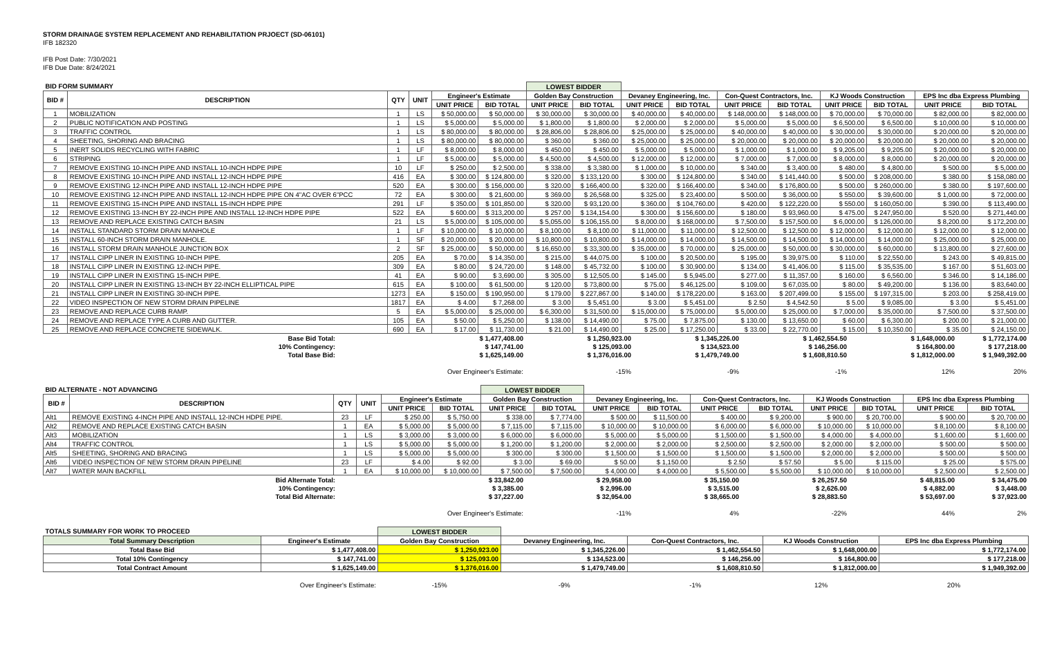STORM DRAINAGE SYSTEM REPLACEMENT AND REHABILITATION PRJOECT (SD-06101)
IFB 182320
IFB Post Date: 7/30/2021
IFB Due Date: 8/24/2021
| BID FORM SUMMARY | | | | | | LOWEST BIDDER | | | | | | | | | |
| --- | --- | --- | --- | --- | --- | --- | --- | --- | --- | --- | --- | --- | --- | --- | --- |
| BID # | DESCRIPTION | QTY | UNIT | Engineer's Estimate | | Golden Bay Construction | | Devaney Engineering, Inc. | | Con-Quest Contractors, Inc. | | KJ Woods Construction | | EPS Inc dba Express Plumbing | |
| | | | | UNIT PRICE | BID TOTAL | UNIT PRICE | BID TOTAL | UNIT PRICE | BID TOTAL | UNIT PRICE | BID TOTAL | UNIT PRICE | BID TOTAL | UNIT PRICE | BID TOTAL |
| 1 | MOBILIZATION | 1 | LS | $ 50,000.00 | $ 50,000.00 | $ 30,000.00 | $ 30,000.00 | $ 40,000.00 | $ 40,000.00 | $ 148,000.00 | $ 148,000.00 | $ 70,000.00 | $ 70,000.00 | $ 82,000.00 | $ 82,000.00 |
| 2 | PUBLIC NOTIFICATION AND POSTING | 1 | LS | $ 5,000.00 | $ 5,000.00 | $ 1,800.00 | $ 1,800.00 | $ 2,000.00 | $ 2,000.00 | $ 5,000.00 | $ 5,000.00 | $ 6,500.00 | $ 6,500.00 | $ 10,000.00 | $ 10,000.00 |
| 3 | TRAFFIC CONTROL | 1 | LS | $ 80,000.00 | $ 80,000.00 | $ 28,806.00 | $ 28,806.00 | $ 25,000.00 | $ 25,000.00 | $ 40,000.00 | $ 40,000.00 | $ 30,000.00 | $ 30,000.00 | $ 20,000.00 | $ 20,000.00 |
| 4 | SHEETING, SHORING AND BRACING | 1 | LS | $ 80,000.00 | $ 80,000.00 | $ 360.00 | $ 360.00 | $ 25,000.00 | $ 25,000.00 | $ 20,000.00 | $ 20,000.00 | $ 20,000.00 | $ 20,000.00 | $ 20,000.00 | $ 20,000.00 |
| 5 | INERT SOLIDS RECYCLING WITH FABRIC | 1 | LF | $ 8,000.00 | $ 8,000.00 | $ 450.00 | $ 450.00 | $ 5,000.00 | $ 5,000.00 | $ 1,000.00 | $ 1,000.00 | $ 9,205.00 | $ 9,205.00 | $ 20,000.00 | $ 20,000.00 |
| 6 | STRIPING | 1 | LF | $ 5,000.00 | $ 5,000.00 | $ 4,500.00 | $ 4,500.00 | $ 12,000.00 | $ 12,000.00 | $ 7,000.00 | $ 7,000.00 | $ 8,000.00 | $ 8,000.00 | $ 20,000.00 | $ 20,000.00 |
| 7 | REMOVE EXISTING 10-INCH PIPE AND INSTALL 10-INCH HDPE PIPE | 10 | LF | $ 250.00 | $ 2,500.00 | $ 338.00 | $ 3,380.00 | $ 1,000.00 | $ 10,000.00 | $ 340.00 | $ 3,400.00 | $ 480.00 | $ 4,800.00 | $ 500.00 | $ 5,000.00 |
| 8 | REMOVE EXISTING 10-INCH PIPE AND INSTALL 12-INCH HDPE PIPE | 416 | EA | $ 300.00 | $ 124,800.00 | $ 320.00 | $ 133,120.00 | $ 300.00 | $ 124,800.00 | $ 340.00 | $ 141,440.00 | $ 500.00 | $ 208,000.00 | $ 380.00 | $ 158,080.00 |
| 9 | REMOVE EXISTING 12-INCH PIPE AND INSTALL 12-INCH HDPE PIPE | 520 | EA | $ 300.00 | $ 156,000.00 | $ 320.00 | $ 166,400.00 | $ 320.00 | $ 166,400.00 | $ 340.00 | $ 176,800.00 | $ 500.00 | $ 260,000.00 | $ 380.00 | $ 197,600.00 |
| 10 | REMOVE EXISTING 12-INCH PIPE AND INSTALL 12-INCH HDPE PIPE ON 4"AC OVER 6"PCC | 72 | EA | $ 300.00 | $ 21,600.00 | $ 369.00 | $ 26,568.00 | $ 325.00 | $ 23,400.00 | $ 500.00 | $ 36,000.00 | $ 550.00 | $ 39,600.00 | $ 1,000.00 | $ 72,000.00 |
| 11 | REMOVE EXISTING 15-INCH PIPE AND INSTALL 15-INCH HDPE PIPE | 291 | LF | $ 350.00 | $ 101,850.00 | $ 320.00 | $ 93,120.00 | $ 360.00 | $ 104,760.00 | $ 420.00 | $ 122,220.00 | $ 550.00 | $ 160,050.00 | $ 390.00 | $ 113,490.00 |
| 12 | REMOVE EXISTING 13-INCH BY 22-INCH PIPE AND INSTALL 12-INCH HDPE PIPE | 522 | EA | $ 600.00 | $ 313,200.00 | $ 257.00 | $ 134,154.00 | $ 300.00 | $ 156,600.00 | $ 180.00 | $ 93,960.00 | $ 475.00 | $ 247,950.00 | $ 520.00 | $ 271,440.00 |
| 13 | REMOVE AND REPLACE EXISTING CATCH BASIN | 21 | LS | $ 5,000.00 | $ 105,000.00 | $ 5,055.00 | $ 106,155.00 | $ 8,000.00 | $ 168,000.00 | $ 7,500.00 | $ 157,500.00 | $ 6,000.00 | $ 126,000.00 | $ 8,200.00 | $ 172,200.00 |
| 14 | INSTALL STANDARD STORM DRAIN MANHOLE | 1 | LF | $ 10,000.00 | $ 10,000.00 | $ 8,100.00 | $ 8,100.00 | $ 11,000.00 | $ 11,000.00 | $ 12,500.00 | $ 12,500.00 | $ 12,000.00 | $ 12,000.00 | $ 12,000.00 | $ 12,000.00 |
| 15 | INSTALL 60-INCH STORM DRAIN MANHOLE. | 1 | SF | $ 20,000.00 | $ 20,000.00 | $ 10,800.00 | $ 10,800.00 | $ 14,000.00 | $ 14,000.00 | $ 14,500.00 | $ 14,500.00 | $ 14,000.00 | $ 14,000.00 | $ 25,000.00 | $ 25,000.00 |
| 16 | INSTALL STORM DRAIN MANHOLE JUNCTION BOX | 2 | SF | $ 25,000.00 | $ 50,000.00 | $ 16,650.00 | $ 33,300.00 | $ 35,000.00 | $ 70,000.00 | $ 25,000.00 | $ 50,000.00 | $ 30,000.00 | $ 60,000.00 | $ 13,800.00 | $ 27,600.00 |
| 17 | INSTALL CIPP LINER IN EXISTING 10-INCH PIPE. | 205 | EA | $ 70.00 | $ 14,350.00 | $ 215.00 | $ 44,075.00 | $ 100.00 | $ 20,500.00 | $ 195.00 | $ 39,975.00 | $ 110.00 | $ 22,550.00 | $ 243.00 | $ 49,815.00 |
| 18 | INSTALL CIPP LINER IN EXISTING 12-INCH PIPE. | 309 | EA | $ 80.00 | $ 24,720.00 | $ 148.00 | $ 45,732.00 | $ 100.00 | $ 30,900.00 | $ 134.00 | $ 41,406.00 | $ 115.00 | $ 35,535.00 | $ 167.00 | $ 51,603.00 |
| 19 | INSTALL CIPP LINER IN EXISTING 15-INCH PIPE. | 41 | EA | $ 90.00 | $ 3,690.00 | $ 305.00 | $ 12,505.00 | $ 145.00 | $ 5,945.00 | $ 277.00 | $ 11,357.00 | $ 160.00 | $ 6,560.00 | $ 346.00 | $ 14,186.00 |
| 20 | INSTALL CIPP LINER IN EXISTING 13-INCH BY 22-INCH ELLIPTICAL PIPE | 615 | EA | $ 100.00 | $ 61,500.00 | $ 120.00 | $ 73,800.00 | $ 75.00 | $ 46,125.00 | $ 109.00 | $ 67,035.00 | $ 80.00 | $ 49,200.00 | $ 136.00 | $ 83,640.00 |
| 21 | INSTALL CIPP LINER IN EXISTING 30-INCH PIPE. | 1273 | EA | $ 150.00 | $ 190,950.00 | $ 179.00 | $ 227,867.00 | $ 140.00 | $ 178,220.00 | $ 163.00 | $ 207,499.00 | $ 155.00 | $ 197,315.00 | $ 203.00 | $ 258,419.00 |
| 22 | VIDEO INSPECTION OF NEW STORM DRAIN PIPELINE | 1817 | EA | $ 4.00 | $ 7,268.00 | $ 3.00 | $ 5,451.00 | $ 3.00 | $ 5,451.00 | $ 2.50 | $ 4,542.50 | $ 5.00 | $ 9,085.00 | $ 3.00 | $ 5,451.00 |
| 23 | REMOVE AND REPLACE CURB RAMP. | 5 | EA | $ 5,000.00 | $ 25,000.00 | $ 6,300.00 | $ 31,500.00 | $ 15,000.00 | $ 75,000.00 | $ 5,000.00 | $ 25,000.00 | $ 7,000.00 | $ 35,000.00 | $ 7,500.00 | $ 37,500.00 |
| 24 | REMOVE AND REPLACE TYPE A CURB AND GUTTER. | 105 | EA | $ 50.00 | $ 5,250.00 | $ 138.00 | $ 14,490.00 | $ 75.00 | $ 7,875.00 | $ 130.00 | $ 13,650.00 | $ 60.00 | $ 6,300.00 | $ 200.00 | $ 21,000.00 |
| 25 | REMOVE AND REPLACE CONCRETE SIDEWALK. | 690 | EA | $ 17.00 | $ 11,730.00 | $ 21.00 | $ 14,490.00 | $ 25.00 | $ 17,250.00 | $ 33.00 | $ 22,770.00 | $ 15.00 | $ 10,350.00 | $ 35.00 | $ 24,150.00 |
| Base Bid Total: | | $ 1,477,408.00 | $ 1,250,923.00 | $ 1,345,226.00 | $ 1,462,554.50 | $ 1,648,000.00 | $ 1,772,174.00 |
| 10% Contingency: | | $ 147,741.00 | $ 125,093.00 | $ 134,523.00 | $ 146,256.00 | $ 164,800.00 | $ 177,218.00 |
| Total Base Bid: | | $ 1,625,149.00 | $ 1,376,016.00 | $ 1,479,749.00 | $ 1,608,810.50 | $ 1,812,000.00 | $ 1,949,392.00 |
| | | Over Engineer's Estimate: | -15% | -9% | -1% | 12% | 20% |
| BID ALTERNATE - NOT ADVANCING | | | | | | LOWEST BIDDER | | | | | | | | | |
| --- | --- | --- | --- | --- | --- | --- | --- | --- | --- | --- | --- | --- | --- | --- | --- |
| BID # | DESCRIPTION | QTY | UNIT | Engineer's Estimate | | Golden Bay Construction | | Devaney Engineering, Inc. | | Con-Quest Contractors, Inc. | | KJ Woods Construction | | EPS Inc dba Express Plumbing | |
| | | | | UNIT PRICE | BID TOTAL | UNIT PRICE | BID TOTAL | UNIT PRICE | BID TOTAL | UNIT PRICE | BID TOTAL | UNIT PRICE | BID TOTAL | UNIT PRICE | BID TOTAL |
| Alt1 | REMOVE EXISTING 4-INCH PIPE AND INSTALL 12-INCH HDPE PIPE. | 23 | LF | $ 250.00 | $ 5,750.00 | $ 338.00 | $ 7,774.00 | $ 500.00 | $ 11,500.00 | $ 400.00 | $ 9,200.00 | $ 900.00 | $ 20,700.00 | $ 900.00 | $ 20,700.00 |
| Alt2 | REMOVE AND REPLACE EXISTING CATCH BASIN | 1 | EA | $ 5,000.00 | $ 5,000.00 | $ 7,115.00 | $ 7,115.00 | $ 10,000.00 | $ 10,000.00 | $ 6,000.00 | $ 6,000.00 | $ 10,000.00 | $ 10,000.00 | $ 8,100.00 | $ 8,100.00 |
| Alt3 | MOBILIZATION | 1 | LS | $ 3,000.00 | $ 3,000.00 | $ 6,000.00 | $ 6,000.00 | $ 5,000.00 | $ 5,000.00 | $ 1,500.00 | $ 1,500.00 | $ 4,000.00 | $ 4,000.00 | $ 1,600.00 | $ 1,600.00 |
| Alt4 | TRAFFIC CONTROL | 1 | LS | $ 5,000.00 | $ 5,000.00 | $ 1,200.00 | $ 1,200.00 | $ 2,000.00 | $ 2,000.00 | $ 2,500.00 | $ 2,500.00 | $ 2,000.00 | $ 2,000.00 | $ 500.00 | $ 500.00 |
| Alt5 | SHEETING, SHORING AND BRACING | 1 | LS | $ 5,000.00 | $ 5,000.00 | $ 300.00 | $ 300.00 | $ 1,500.00 | $ 1,500.00 | $ 1,500.00 | $ 1,500.00 | $ 2,000.00 | $ 2,000.00 | $ 500.00 | $ 500.00 |
| Alt6 | VIDEO INSPECTION OF NEW STORM DRAIN PIPELINE | 23 | LF | $ 4.00 | $ 92.00 | $ 3.00 | $ 69.00 | $ 50.00 | $ 1,150.00 | $ 2.50 | $ 57.50 | $ 5.00 | $ 115.00 | $ 25.00 | $ 575.00 |
| Alt7 | WATER MAIN BACKFILL | 1 | EA | $ 10,000.00 | $ 10,000.00 | $ 7,500.00 | $ 7,500.00 | $ 4,000.00 | $ 4,000.00 | $ 5,500.00 | $ 5,500.00 | $ 10,000.00 | $ 10,000.00 | $ 2,500.00 | $ 2,500.00 |
| Bid Alternate Total: | | $ 33,842.00 | $ 29,958.00 | $ 35,150.00 | $ 26,257.50 | $ 48,815.00 | $ 34,475.00 |
| 10% Contingency: | | $ 3,385.00 | $ 2,996.00 | $ 3,515.00 | $ 2,626.00 | $ 4,882.00 | $ 3,448.00 |
| Total Bid Alternate: | | $ 37,227.00 | $ 32,954.00 | $ 38,665.00 | $ 28,883.50 | $ 53,697.00 | $ 37,923.00 |
| | | Over Engineer's Estimate: | -11% | 4% | -22% | 44% | 2% |
| TOTALS SUMMARY FOR WORK TO PROCEED | | LOWEST BIDDER | | | | |
| --- | --- | --- | --- | --- | --- | --- |
| Total Summary Description | Engineer's Estimate | Golden Bay Construction | Devaney Engineering, Inc. | Con-Quest Contractors, Inc. | KJ Woods Construction | EPS Inc dba Express Plumbing |
| Total Base Bid | $ 1,477,408.00 | $ 1,250,923.00 | $ 1,345,226.00 | $ 1,462,554.50 | $ 1,648,000.00 | $ 1,772,174.00 |
| Total 10% Contingency | $ 147,741.00 | $ 125,093.00 | $ 134,523.00 | $ 146,256.00 | $ 164,800.00 | $ 177,218.00 |
| Total Contract Amount | $ 1,625,149.00 | $ 1,376,016.00 | $ 1,479,749.00 | $ 1,608,810.50 | $ 1,812,000.00 | $ 1,949,392.00 |
| | Over Engineer's Estimate: | -15% | -9% | -1% | 12% | 20% |